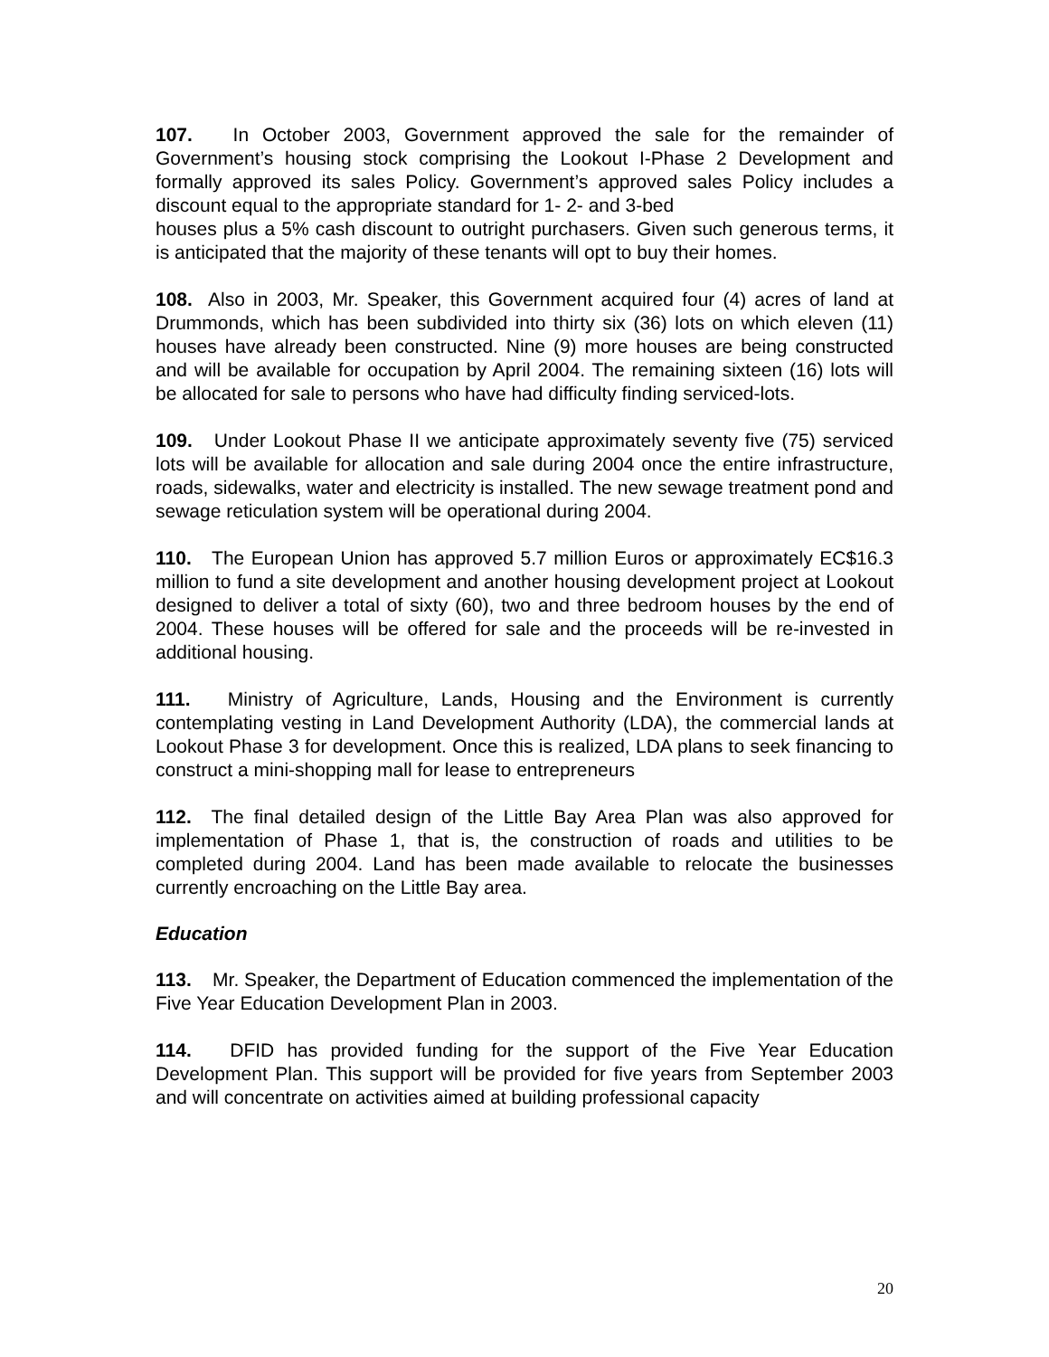107. In October 2003, Government approved the sale for the remainder of Government’s housing stock comprising the Lookout I-Phase 2 Development and formally approved its sales Policy. Government’s approved sales Policy includes a discount equal to the appropriate standard for 1- 2- and 3-bed
houses plus a 5% cash discount to outright purchasers. Given such generous terms, it is anticipated that the majority of these tenants will opt to buy their homes.
108. Also in 2003, Mr. Speaker, this Government acquired four (4) acres of land at Drummonds, which has been subdivided into thirty six (36) lots on which eleven (11) houses have already been constructed. Nine (9) more houses are being constructed and will be available for occupation by April 2004. The remaining sixteen (16) lots will be allocated for sale to persons who have had difficulty finding serviced-lots.
109. Under Lookout Phase II we anticipate approximately seventy five (75) serviced lots will be available for allocation and sale during 2004 once the entire infrastructure, roads, sidewalks, water and electricity is installed. The new sewage treatment pond and sewage reticulation system will be operational during 2004.
110. The European Union has approved 5.7 million Euros or approximately EC$16.3 million to fund a site development and another housing development project at Lookout designed to deliver a total of sixty (60), two and three bedroom houses by the end of 2004. These houses will be offered for sale and the proceeds will be re-invested in additional housing.
111. Ministry of Agriculture, Lands, Housing and the Environment is currently contemplating vesting in Land Development Authority (LDA), the commercial lands at Lookout Phase 3 for development. Once this is realized, LDA plans to seek financing to construct a mini-shopping mall for lease to entrepreneurs
112. The final detailed design of the Little Bay Area Plan was also approved for implementation of Phase 1, that is, the construction of roads and utilities to be completed during 2004. Land has been made available to relocate the businesses currently encroaching on the Little Bay area.
Education
113. Mr. Speaker, the Department of Education commenced the implementation of the Five Year Education Development Plan in 2003.
114. DFID has provided funding for the support of the Five Year Education Development Plan. This support will be provided for five years from September 2003 and will concentrate on activities aimed at building professional capacity
20